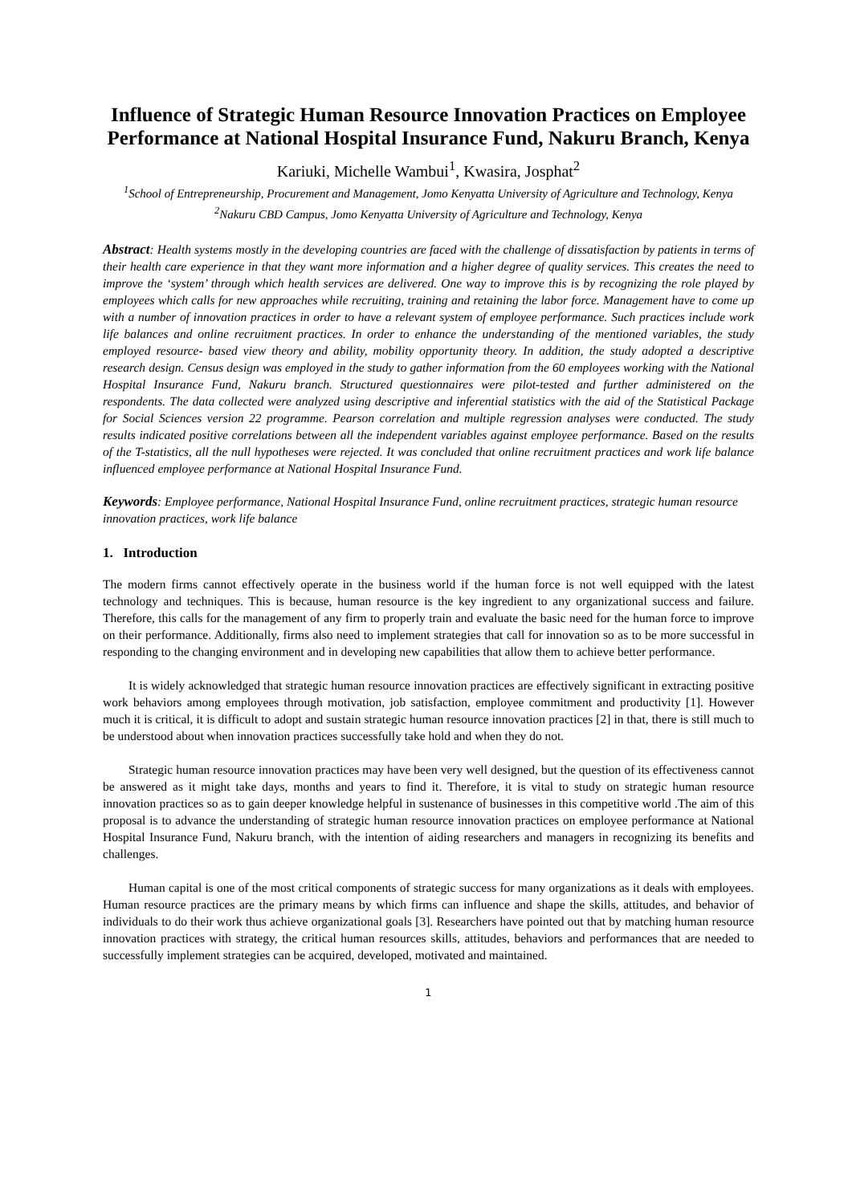Influence of Strategic Human Resource Innovation Practices on Employee Performance at National Hospital Insurance Fund, Nakuru Branch, Kenya
Kariuki, Michelle Wambui<sup>1</sup>, Kwasira, Josphat<sup>2</sup>
<sup>1</sup> School of Entrepreneurship, Procurement and Management, Jomo Kenyatta University of Agriculture and Technology, Kenya
<sup>2</sup> Nakuru CBD Campus, Jomo Kenyatta University of Agriculture and Technology, Kenya
Abstract: Health systems mostly in the developing countries are faced with the challenge of dissatisfaction by patients in terms of their health care experience in that they want more information and a higher degree of quality services. This creates the need to improve the ‘system’ through which health services are delivered. One way to improve this is by recognizing the role played by employees which calls for new approaches while recruiting, training and retaining the labor force. Management have to come up with a number of innovation practices in order to have a relevant system of employee performance. Such practices include work life balances and online recruitment practices. In order to enhance the understanding of the mentioned variables, the study employed resource- based view theory and ability, mobility opportunity theory. In addition, the study adopted a descriptive research design. Census design was employed in the study to gather information from the 60 employees working with the National Hospital Insurance Fund, Nakuru branch. Structured questionnaires were pilot-tested and further administered on the respondents. The data collected were analyzed using descriptive and inferential statistics with the aid of the Statistical Package for Social Sciences version 22 programme. Pearson correlation and multiple regression analyses were conducted. The study results indicated positive correlations between all the independent variables against employee performance. Based on the results of the T-statistics, all the null hypotheses were rejected. It was concluded that online recruitment practices and work life balance influenced employee performance at National Hospital Insurance Fund.
Keywords: Employee performance, National Hospital Insurance Fund, online recruitment practices, strategic human resource innovation practices, work life balance
1. Introduction
The modern firms cannot effectively operate in the business world if the human force is not well equipped with the latest technology and techniques. This is because, human resource is the key ingredient to any organizational success and failure. Therefore, this calls for the management of any firm to properly train and evaluate the basic need for the human force to improve on their performance. Additionally, firms also need to implement strategies that call for innovation so as to be more successful in responding to the changing environment and in developing new capabilities that allow them to achieve better performance.
It is widely acknowledged that strategic human resource innovation practices are effectively significant in extracting positive work behaviors among employees through motivation, job satisfaction, employee commitment and productivity [1]. However much it is critical, it is difficult to adopt and sustain strategic human resource innovation practices [2] in that, there is still much to be understood about when innovation practices successfully take hold and when they do not.
Strategic human resource innovation practices may have been very well designed, but the question of its effectiveness cannot be answered as it might take days, months and years to find it. Therefore, it is vital to study on strategic human resource innovation practices so as to gain deeper knowledge helpful in sustenance of businesses in this competitive world .The aim of this proposal is to advance the understanding of strategic human resource innovation practices on employee performance at National Hospital Insurance Fund, Nakuru branch, with the intention of aiding researchers and managers in recognizing its benefits and challenges.
Human capital is one of the most critical components of strategic success for many organizations as it deals with employees. Human resource practices are the primary means by which firms can influence and shape the skills, attitudes, and behavior of individuals to do their work thus achieve organizational goals [3]. Researchers have pointed out that by matching human resource innovation practices with strategy, the critical human resources skills, attitudes, behaviors and performances that are needed to successfully implement strategies can be acquired, developed, motivated and maintained.
1